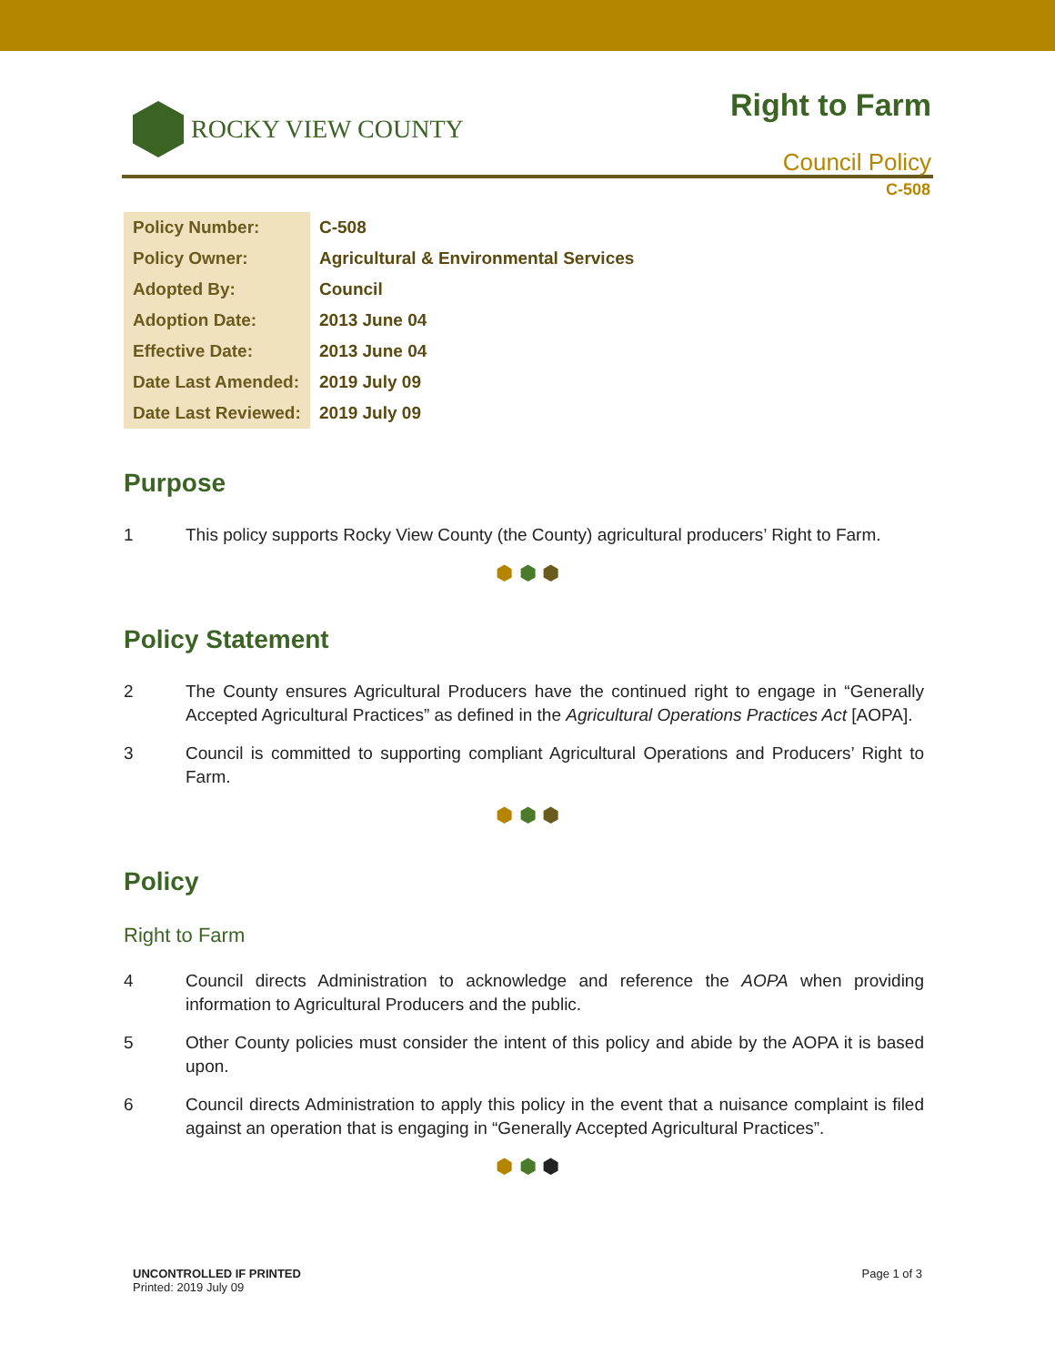ROCKY VIEW COUNTY
Right to Farm
Council Policy
C-508
| Policy Number: | C-508 |
| Policy Owner: | Agricultural & Environmental Services |
| Adopted By: | Council |
| Adoption Date: | 2013 June 04 |
| Effective Date: | 2013 June 04 |
| Date Last Amended: | 2019 July 09 |
| Date Last Reviewed: | 2019 July 09 |
Purpose
1 This policy supports Rocky View County (the County) agricultural producers’ Right to Farm.
⬢ ⬢ ⬢
Policy Statement
2 The County ensures Agricultural Producers have the continued right to engage in “Generally Accepted Agricultural Practices” as defined in the Agricultural Operations Practices Act [AOPA].
3 Council is committed to supporting compliant Agricultural Operations and Producers’ Right to Farm.
⬢ ⬢ ⬢
Policy
Right to Farm
4 Council directs Administration to acknowledge and reference the AOPA when providing information to Agricultural Producers and the public.
5 Other County policies must consider the intent of this policy and abide by the AOPA it is based upon.
6 Council directs Administration to apply this policy in the event that a nuisance complaint is filed against an operation that is engaging in “Generally Accepted Agricultural Practices”.
⬢ ⬢ ⬢
UNCONTROLLED IF PRINTED
Printed: 2019 July 09
Page 1 of 3